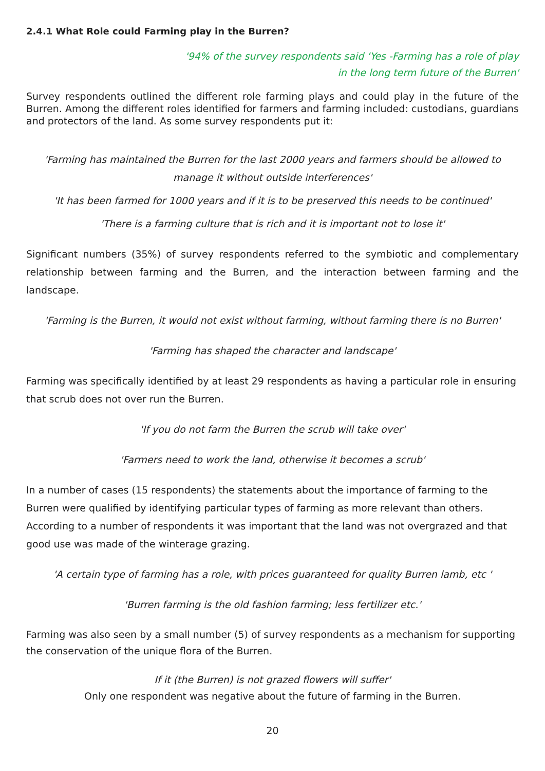2.4.1 What Role could Farming play in the Burren?
'94% of the survey respondents said ‘Yes -Farming has a role of play
in the long term future of the Burren'
Survey respondents outlined the different role farming plays and could play in the future of the Burren. Among the different roles identified for farmers and farming included: custodians, guardians and protectors of the land. As some survey respondents put it:
'Farming has maintained the Burren for the last 2000 years and farmers should be allowed to manage it without outside interferences'
'It has been farmed for 1000 years and if it is to be preserved this needs to be continued'
'There is a farming culture that is rich and it is important not to lose it'
Significant numbers (35%) of survey respondents referred to the symbiotic and complementary relationship between farming and the Burren, and the interaction between farming and the landscape.
'Farming is the Burren, it would not exist without farming, without farming there is no Burren'
'Farming has shaped the character and landscape'
Farming was specifically identified by at least 29 respondents as having a particular role in ensuring that scrub does not over run the Burren.
'If you do not farm the Burren the scrub will take over'
'Farmers need to work the land, otherwise it becomes a scrub'
In a number of cases (15 respondents) the statements about the importance of farming to the Burren were qualified by identifying particular types of farming as more relevant than others. According to a number of respondents it was important that the land was not overgrazed and that good use was made of the winterage grazing.
'A certain type of farming has a role, with prices guaranteed for quality Burren lamb, etc '
'Burren farming is the old fashion farming; less fertilizer etc.'
Farming was also seen by a small number (5) of survey respondents as a mechanism for supporting the conservation of the unique flora of the Burren.
If it (the Burren) is not grazed flowers will suffer'
Only one respondent was negative about the future of farming in the Burren.
20